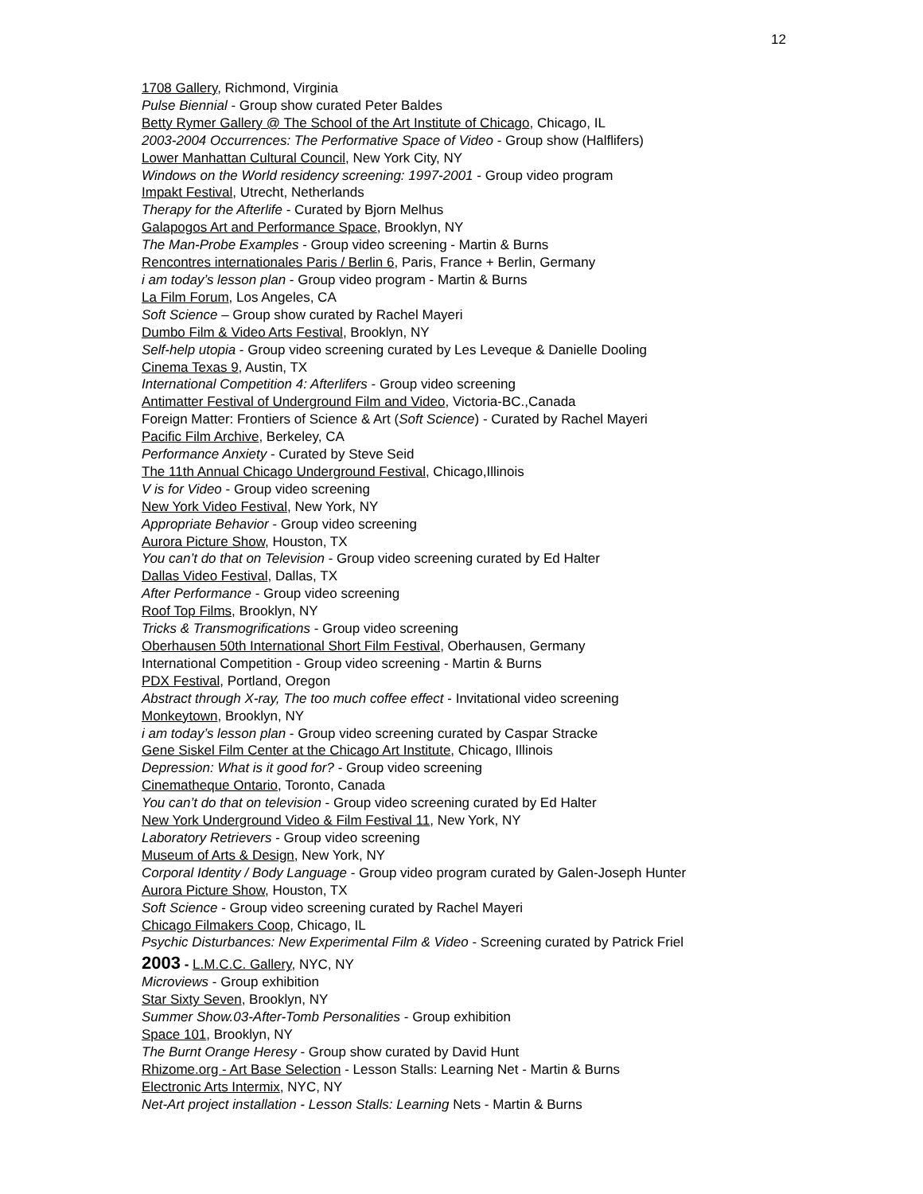12
1708 Gallery, Richmond, Virginia
Pulse Biennial - Group show curated Peter Baldes
Betty Rymer Gallery @ The School of the Art Institute of Chicago, Chicago, IL
2003-2004 Occurrences: The Performative Space of Video - Group show (Halflifers)
Lower Manhattan Cultural Council, New York City, NY
Windows on the World residency screening: 1997-2001 - Group video program
Impakt Festival, Utrecht, Netherlands
Therapy for the Afterlife - Curated by Bjorn Melhus
Galapogos Art and Performance Space, Brooklyn, NY
The Man-Probe Examples - Group video screening - Martin & Burns
Rencontres internationales Paris / Berlin 6, Paris, France + Berlin, Germany
i am today’s lesson plan - Group video program - Martin & Burns
La Film Forum, Los Angeles, CA
Soft Science – Group show curated by Rachel Mayeri
Dumbo Film & Video Arts Festival, Brooklyn, NY
Self-help utopia - Group video screening curated by Les Leveque & Danielle Dooling
Cinema Texas 9, Austin, TX
International Competition 4: Afterlifers - Group video screening
Antimatter Festival of Underground Film and Video, Victoria-BC.,Canada
Foreign Matter: Frontiers of Science & Art (Soft Science) - Curated by Rachel Mayeri
Pacific Film Archive, Berkeley, CA
Performance Anxiety - Curated by Steve Seid
The 11th Annual Chicago Underground Festival, Chicago,Illinois
V is for Video - Group video screening
New York Video Festival, New York, NY
Appropriate Behavior - Group video screening
Aurora Picture Show, Houston, TX
You can’t do that on Television - Group video screening curated by Ed Halter
Dallas Video Festival, Dallas, TX
After Performance - Group video screening
Roof Top Films, Brooklyn, NY
Tricks & Transmogrifications - Group video screening
Oberhausen 50th International Short Film Festival, Oberhausen, Germany
International Competition - Group video screening - Martin & Burns
PDX Festival, Portland, Oregon
Abstract through X-ray, The too much coffee effect - Invitational video screening
Monkeytown, Brooklyn, NY
i am today’s lesson plan - Group video screening curated by Caspar Stracke
Gene Siskel Film Center at the Chicago Art Institute, Chicago, Illinois
Depression: What is it good for? - Group video screening
Cinematheque Ontario, Toronto, Canada
You can’t do that on television - Group video screening curated by Ed Halter
New York Underground Video & Film Festival 11, New York, NY
Laboratory Retrievers - Group video screening
Museum of Arts & Design, New York, NY
Corporal Identity / Body Language - Group video program curated by Galen-Joseph Hunter
Aurora Picture Show, Houston, TX
Soft Science - Group video screening curated by Rachel Mayeri
Chicago Filmakers Coop, Chicago, IL
Psychic Disturbances: New Experimental Film & Video - Screening curated by Patrick Friel
2003 - L.M.C.C. Gallery, NYC, NY
Microviews - Group exhibition
Star Sixty Seven, Brooklyn, NY
Summer Show.03-After-Tomb Personalities - Group exhibition
Space 101, Brooklyn, NY
The Burnt Orange Heresy - Group show curated by David Hunt
Rhizome.org - Art Base Selection - Lesson Stalls: Learning Net - Martin & Burns
Electronic Arts Intermix, NYC, NY
Net-Art project installation - Lesson Stalls: Learning Nets - Martin & Burns